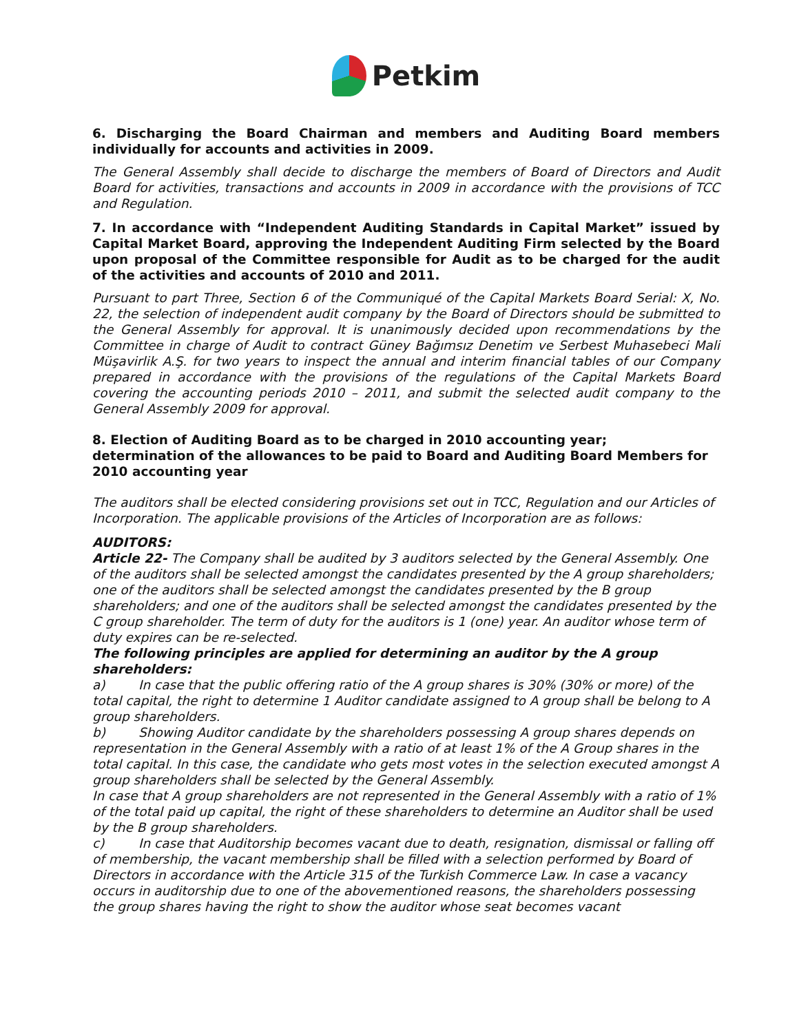Petkim
6. Discharging the Board Chairman and members and Auditing Board members individually for accounts and activities in 2009.
The General Assembly shall decide to discharge the members of Board of Directors and Audit Board for activities, transactions and accounts in 2009 in accordance with the provisions of TCC and Regulation.
7. In accordance with “Independent Auditing Standards in Capital Market” issued by Capital Market Board, approving the Independent Auditing Firm selected by the Board upon proposal of the Committee responsible for Audit as to be charged for the audit of the activities and accounts of 2010 and 2011.
Pursuant to part Three, Section 6 of the Communiqué of the Capital Markets Board Serial: X, No. 22, the selection of independent audit company by the Board of Directors should be submitted to the General Assembly for approval. It is unanimously decided upon recommendations by the Committee in charge of Audit to contract Güney Bağımsız Denetim ve Serbest Muhasebeci Mali Müşavirlik A.Ş. for two years to inspect the annual and interim financial tables of our Company prepared in accordance with the provisions of the regulations of the Capital Markets Board covering the accounting periods 2010 – 2011, and submit the selected audit company to the General Assembly 2009 for approval.
8. Election of Auditing Board as to be charged in 2010 accounting year;
determination of the allowances to be paid to Board and Auditing Board Members for 2010 accounting year
The auditors shall be elected considering provisions set out in TCC, Regulation and our Articles of Incorporation. The applicable provisions of the Articles of Incorporation are as follows:
AUDITORS:
Article 22- The Company shall be audited by 3 auditors selected by the General Assembly. One of the auditors shall be selected amongst the candidates presented by the A group shareholders; one of the auditors shall be selected amongst the candidates presented by the B group shareholders; and one of the auditors shall be selected amongst the candidates presented by the C group shareholder. The term of duty for the auditors is 1 (one) year. An auditor whose term of duty expires can be re-selected.
The following principles are applied for determining an auditor by the A group shareholders:
a) In case that the public offering ratio of the A group shares is 30% (30% or more) of the total capital, the right to determine 1 Auditor candidate assigned to A group shall be belong to A group shareholders.
b) Showing Auditor candidate by the shareholders possessing A group shares depends on representation in the General Assembly with a ratio of at least 1% of the A Group shares in the total capital. In this case, the candidate who gets most votes in the selection executed amongst A group shareholders shall be selected by the General Assembly.
In case that A group shareholders are not represented in the General Assembly with a ratio of 1% of the total paid up capital, the right of these shareholders to determine an Auditor shall be used by the B group shareholders.
c) In case that Auditorship becomes vacant due to death, resignation, dismissal or falling off of membership, the vacant membership shall be filled with a selection performed by Board of Directors in accordance with the Article 315 of the Turkish Commerce Law. In case a vacancy occurs in auditorship due to one of the abovementioned reasons, the shareholders possessing the group shares having the right to show the auditor whose seat becomes vacant